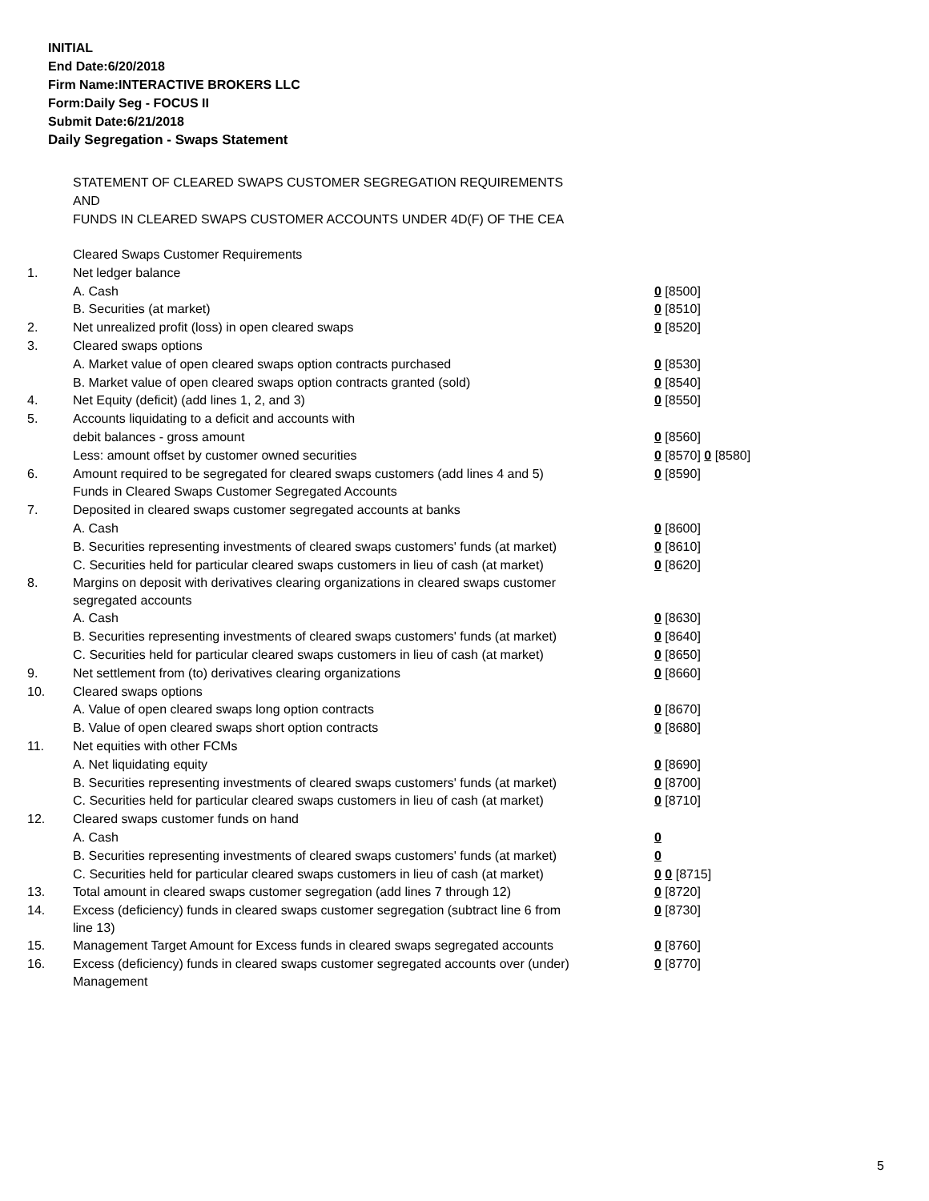INITIAL
End Date:6/20/2018
Firm Name:INTERACTIVE BROKERS LLC
Form:Daily Seg - FOCUS II
Submit Date:6/21/2018
Daily Segregation - Swaps Statement
STATEMENT OF CLEARED SWAPS CUSTOMER SEGREGATION REQUIREMENTS
AND
FUNDS IN CLEARED SWAPS CUSTOMER ACCOUNTS UNDER 4D(F) OF THE CEA
| | Cleared Swaps Customer Requirements | |
| 1. | Net ledger balance | |
| | A. Cash | 0 [8500] |
| | B. Securities (at market) | 0 [8510] |
| 2. | Net unrealized profit (loss) in open cleared swaps | 0 [8520] |
| 3. | Cleared swaps options | |
| | A. Market value of open cleared swaps option contracts purchased | 0 [8530] |
| | B. Market value of open cleared swaps option contracts granted (sold) | 0 [8540] |
| 4. | Net Equity (deficit) (add lines 1, 2, and 3) | 0 [8550] |
| 5. | Accounts liquidating to a deficit and accounts with | |
| | debit balances - gross amount | 0 [8560] |
| | Less: amount offset by customer owned securities | 0 [8570] 0 [8580] |
| 6. | Amount required to be segregated for cleared swaps customers (add lines 4 and 5) | 0 [8590] |
| | Funds in Cleared Swaps Customer Segregated Accounts | |
| 7. | Deposited in cleared swaps customer segregated accounts at banks | |
| | A. Cash | 0 [8600] |
| | B. Securities representing investments of cleared swaps customers' funds (at market) | 0 [8610] |
| | C. Securities held for particular cleared swaps customers in lieu of cash (at market) | 0 [8620] |
| 8. | Margins on deposit with derivatives clearing organizations in cleared swaps customer segregated accounts | |
| | A. Cash | 0 [8630] |
| | B. Securities representing investments of cleared swaps customers' funds (at market) | 0 [8640] |
| | C. Securities held for particular cleared swaps customers in lieu of cash (at market) | 0 [8650] |
| 9. | Net settlement from (to) derivatives clearing organizations | 0 [8660] |
| 10. | Cleared swaps options | |
| | A. Value of open cleared swaps long option contracts | 0 [8670] |
| | B. Value of open cleared swaps short option contracts | 0 [8680] |
| 11. | Net equities with other FCMs | |
| | A. Net liquidating equity | 0 [8690] |
| | B. Securities representing investments of cleared swaps customers' funds (at market) | 0 [8700] |
| | C. Securities held for particular cleared swaps customers in lieu of cash (at market) | 0 [8710] |
| 12. | Cleared swaps customer funds on hand | |
| | A. Cash | 0 |
| | B. Securities representing investments of cleared swaps customers' funds (at market) | 0 |
| | C. Securities held for particular cleared swaps customers in lieu of cash (at market) | 0 0 [8715] |
| 13. | Total amount in cleared swaps customer segregation (add lines 7 through 12) | 0 [8720] |
| 14. | Excess (deficiency) funds in cleared swaps customer segregation (subtract line 6 from line 13) | 0 [8730] |
| 15. | Management Target Amount for Excess funds in cleared swaps segregated accounts | 0 [8760] |
| 16. | Excess (deficiency) funds in cleared swaps customer segregated accounts over (under) Management | 0 [8770] |
5